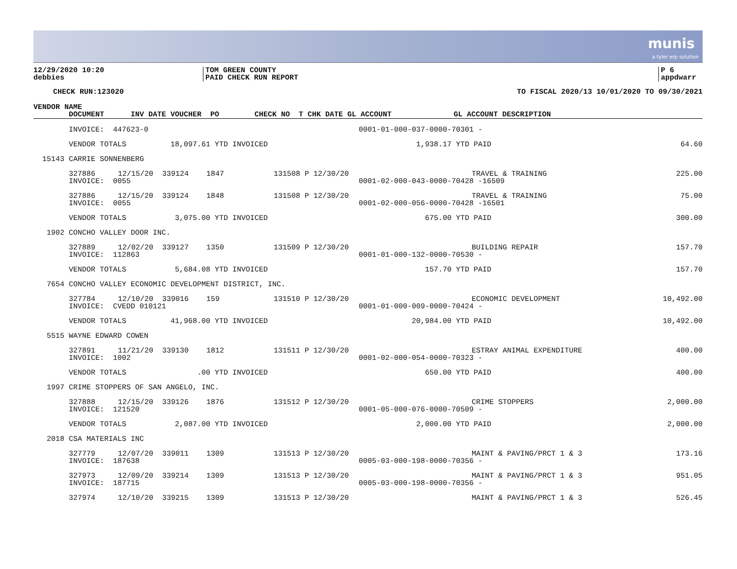munis
a tyler erp solution
12/29/2020 10:20
debbies
TOM GREEN COUNTY
PAID CHECK RUN REPORT
P 6
appdwarr
CHECK RUN:123020 TO FISCAL 2020/13 10/01/2020 TO 09/30/2021
| VENDOR NAME |
| --- |
| DOCUMENT INV DATE VOUCHER PO CHECK NO T CHK DATE GL ACCOUNT GL ACCOUNT DESCRIPTION |
| | INVOICE: 447623-0 | | | | | | 0001-01-000-037-0000-70301 - | | |
| | VENDOR TOTALS 18,097.61 YTD INVOICED | | | | | | 1,938.17 YTD PAID | | 64.60 |
| 15143 | CARRIE SONNENBERG | | | | | | | | |
| | 327886 | 12/15/20 | 339124 | 1847 | 131508 | P 12/30/20 | | TRAVEL & TRAINING | 225.00 |
| | INVOICE: 0055 | | | | | | 0001-02-000-043-0000-70428 -16509 | | |
| | 327886 | 12/15/20 | 339124 | 1848 | 131508 | P 12/30/20 | | TRAVEL & TRAINING | 75.00 |
| | INVOICE: 0055 | | | | | | 0001-02-000-056-0000-70428 -16501 | | |
| | VENDOR TOTALS 3,075.00 YTD INVOICED | | | | | | 675.00 YTD PAID | | 300.00 |
| 1902 | CONCHO VALLEY DOOR INC. | | | | | | | | |
| | 327889 | 12/02/20 | 339127 | 1350 | 131509 | P 12/30/20 | | BUILDING REPAIR | 157.70 |
| | INVOICE: 112863 | | | | | | 0001-01-000-132-0000-70530 - | | |
| | VENDOR TOTALS 5,684.08 YTD INVOICED | | | | | | 157.70 YTD PAID | | 157.70 |
| 7654 | CONCHO VALLEY ECONOMIC DEVELOPMENT DISTRICT, INC. | | | | | | | | |
| | 327784 | 12/10/20 | 339016 | 159 | 131510 | P 12/30/20 | | ECONOMIC DEVELOPMENT | 10,492.00 |
| | INVOICE: CVEDD 010121 | | | | | | 0001-01-000-009-0000-70424 - | | |
| | VENDOR TOTALS 41,968.00 YTD INVOICED | | | | | | 20,984.00 YTD PAID | | 10,492.00 |
| 5515 | WAYNE EDWARD COWEN | | | | | | | | |
| | 327891 | 11/21/20 | 339130 | 1812 | 131511 | P 12/30/20 | | ESTRAY ANIMAL EXPENDITURE | 400.00 |
| | INVOICE: 1002 | | | | | | 0001-02-000-054-0000-70323 - | | |
| | VENDOR TOTALS .00 YTD INVOICED | | | | | | 650.00 YTD PAID | | 400.00 |
| 1997 | CRIME STOPPERS OF SAN ANGELO, INC. | | | | | | | | |
| | 327888 | 12/15/20 | 339126 | 1876 | 131512 | P 12/30/20 | | CRIME STOPPERS | 2,000.00 |
| | INVOICE: 121520 | | | | | | 0001-05-000-076-0000-70509 - | | |
| | VENDOR TOTALS 2,087.00 YTD INVOICED | | | | | | 2,000.00 YTD PAID | | 2,000.00 |
| 2018 | CSA MATERIALS INC | | | | | | | | |
| | 327779 | 12/07/20 | 339011 | 1309 | 131513 | P 12/30/20 | | MAINT & PAVING/PRCT 1 & 3 | 173.16 |
| | INVOICE: 187638 | | | | | | 0005-03-000-198-0000-70356 - | | |
| | 327973 | 12/09/20 | 339214 | 1309 | 131513 | P 12/30/20 | | MAINT & PAVING/PRCT 1 & 3 | 951.05 |
| | INVOICE: 187715 | | | | | | 0005-03-000-198-0000-70356 - | | |
| | 327974 | 12/10/20 | 339215 | 1309 | 131513 | P 12/30/20 | | MAINT & PAVING/PRCT 1 & 3 | 526.45 |